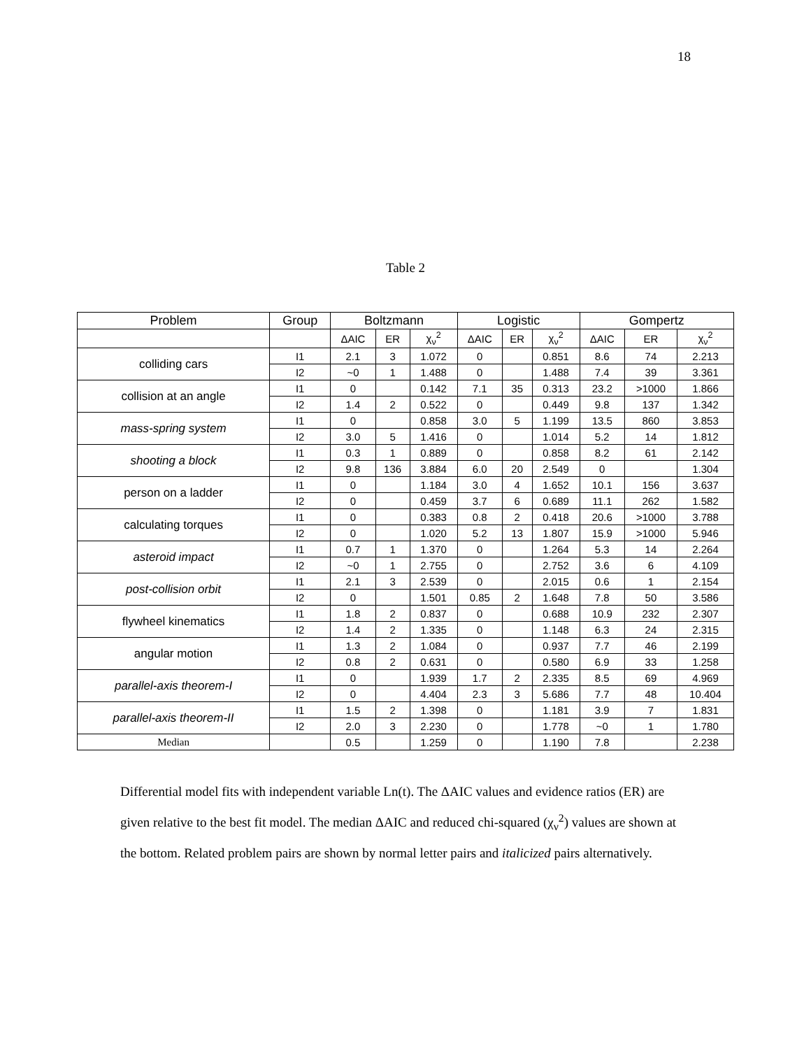18
Table 2
| Problem | Group | Boltzmann | | | Logistic | | | Gompertz | | |
| --- | --- | --- | --- | --- | --- | --- | --- | --- | --- | --- |
| | | ΔAIC | ER | χ<sub>ν</sub><sup>2</sup> | ΔAIC | ER | χ<sub>ν</sub><sup>2</sup> | ΔAIC | ER | χ<sub>ν</sub><sup>2</sup> |
| colliding cars | I1 | 2.1 | 3 | 1.072 | 0 | | 0.851 | 8.6 | 74 | 2.213 |
| | I2 | ~0 | 1 | 1.488 | 0 | | 1.488 | 7.4 | 39 | 3.361 |
| collision at an angle | I1 | 0 | | 0.142 | 7.1 | 35 | 0.313 | 23.2 | >1000 | 1.866 |
| | I2 | 1.4 | 2 | 0.522 | 0 | | 0.449 | 9.8 | 137 | 1.342 |
| mass-spring system | I1 | 0 | | 0.858 | 3.0 | 5 | 1.199 | 13.5 | 860 | 3.853 |
| | I2 | 3.0 | 5 | 1.416 | 0 | | 1.014 | 5.2 | 14 | 1.812 |
| shooting a block | I1 | 0.3 | 1 | 0.889 | 0 | | 0.858 | 8.2 | 61 | 2.142 |
| | I2 | 9.8 | 136 | 3.884 | 6.0 | 20 | 2.549 | 0 | | 1.304 |
| person on a ladder | I1 | 0 | | 1.184 | 3.0 | 4 | 1.652 | 10.1 | 156 | 3.637 |
| | I2 | 0 | | 0.459 | 3.7 | 6 | 0.689 | 11.1 | 262 | 1.582 |
| calculating torques | I1 | 0 | | 0.383 | 0.8 | 2 | 0.418 | 20.6 | >1000 | 3.788 |
| | I2 | 0 | | 1.020 | 5.2 | 13 | 1.807 | 15.9 | >1000 | 5.946 |
| asteroid impact | I1 | 0.7 | 1 | 1.370 | 0 | | 1.264 | 5.3 | 14 | 2.264 |
| | I2 | ~0 | 1 | 2.755 | 0 | | 2.752 | 3.6 | 6 | 4.109 |
| post-collision orbit | I1 | 2.1 | 3 | 2.539 | 0 | | 2.015 | 0.6 | 1 | 2.154 |
| | I2 | 0 | | 1.501 | 0.85 | 2 | 1.648 | 7.8 | 50 | 3.586 |
| flywheel kinematics | I1 | 1.8 | 2 | 0.837 | 0 | | 0.688 | 10.9 | 232 | 2.307 |
| | I2 | 1.4 | 2 | 1.335 | 0 | | 1.148 | 6.3 | 24 | 2.315 |
| angular motion | I1 | 1.3 | 2 | 1.084 | 0 | | 0.937 | 7.7 | 46 | 2.199 |
| | I2 | 0.8 | 2 | 0.631 | 0 | | 0.580 | 6.9 | 33 | 1.258 |
| parallel-axis theorem-I | I1 | 0 | | 1.939 | 1.7 | 2 | 2.335 | 8.5 | 69 | 4.969 |
| | I2 | 0 | | 4.404 | 2.3 | 3 | 5.686 | 7.7 | 48 | 10.404 |
| parallel-axis theorem-II | I1 | 1.5 | 2 | 1.398 | 0 | | 1.181 | 3.9 | 7 | 1.831 |
| | I2 | 2.0 | 3 | 2.230 | 0 | | 1.778 | ~0 | 1 | 1.780 |
| Median | | 0.5 | | 1.259 | 0 | | 1.190 | 7.8 | | 2.238 |
Differential model fits with independent variable Ln(t). The ΔAIC values and evidence ratios (ER) are given relative to the best fit model. The median ΔAIC and reduced chi-squared (χ<sub>ν</sub><sup>2</sup>) values are shown at the bottom. Related problem pairs are shown by normal letter pairs and italicized pairs alternatively.